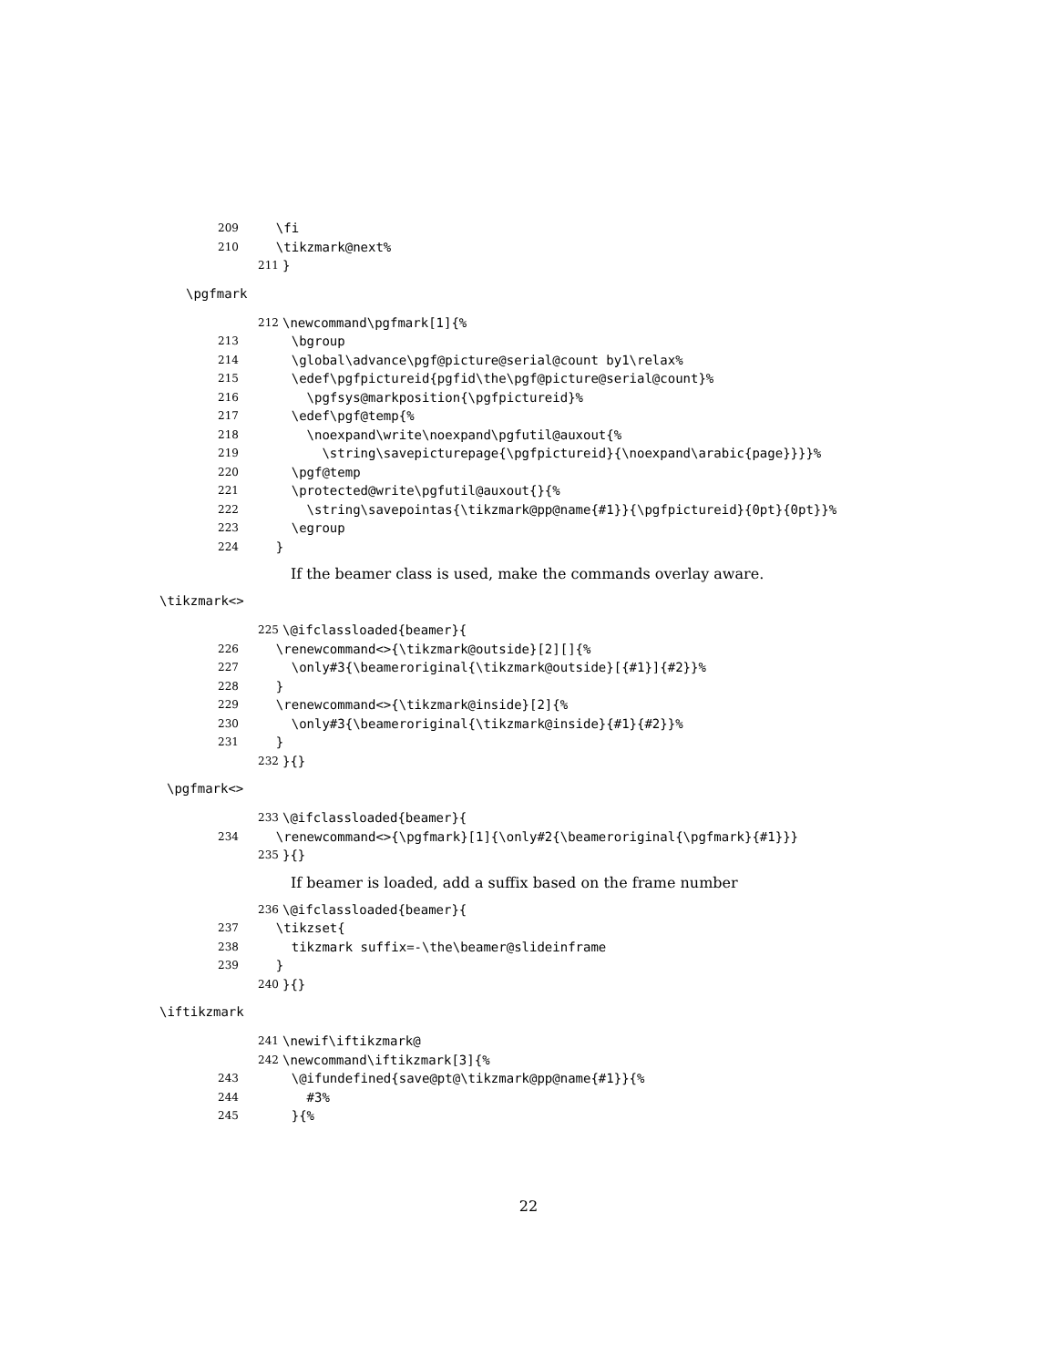209 \fi
210 \tikzmark@next%
211 }
\pgfmark
212 \newcommand\pgfmark[1]{%
213 \bgroup
214 \global\advance\pgf@picture@serial@count by1\relax%
215 \edef\pgfpictureid{pgfid\the\pgf@picture@serial@count}%
216 \pgfsys@markposition{\pgfpictureid}%
217 \edef\pgf@temp{%
218 \noexpand\write\noexpand\pgfutil@auxout{%
219 \string\savepicturepage{\pgfpictureid}{\noexpand\arabic{page}}}}%
220 \pgf@temp
221 \protected@write\pgfutil@auxout{}{%
222 \string\savepointas{\tikzmark@pp@name{#1}}{\pgfpictureid}{0pt}{0pt}}%
223 \egroup
224 }
If the beamer class is used, make the commands overlay aware.
\tikzmark<>
225 \@ifclassloaded{beamer}{
226 \renewcommand<>{\tikzmark@outside}[2][]{%
227 \only#3{\beameroriginal{\tikzmark@outside}[{#1}]{#2}}%
228 }
229 \renewcommand<>{\tikzmark@inside}[2]{%
230 \only#3{\beameroriginal{\tikzmark@inside}{#1}{#2}}%
231 }
232 }{}
\pgfmark<>
233 \@ifclassloaded{beamer}{
234 \renewcommand<>{\pgfmark}[1]{\only#2{\beameroriginal{\pgfmark}{#1}}}
235 }{}
If beamer is loaded, add a suffix based on the frame number
236 \@ifclassloaded{beamer}{
237 \tikzset{
238 tikzmark suffix=-\the\beamer@slideinframe
239 }
240 }{}
\iftikzmark
241 \newif\iftikzmark@
242 \newcommand\iftikzmark[3]{%
243 \@ifundefined{save@pt@\tikzmark@pp@name{#1}}{%
244 #3%
245 }{%
22